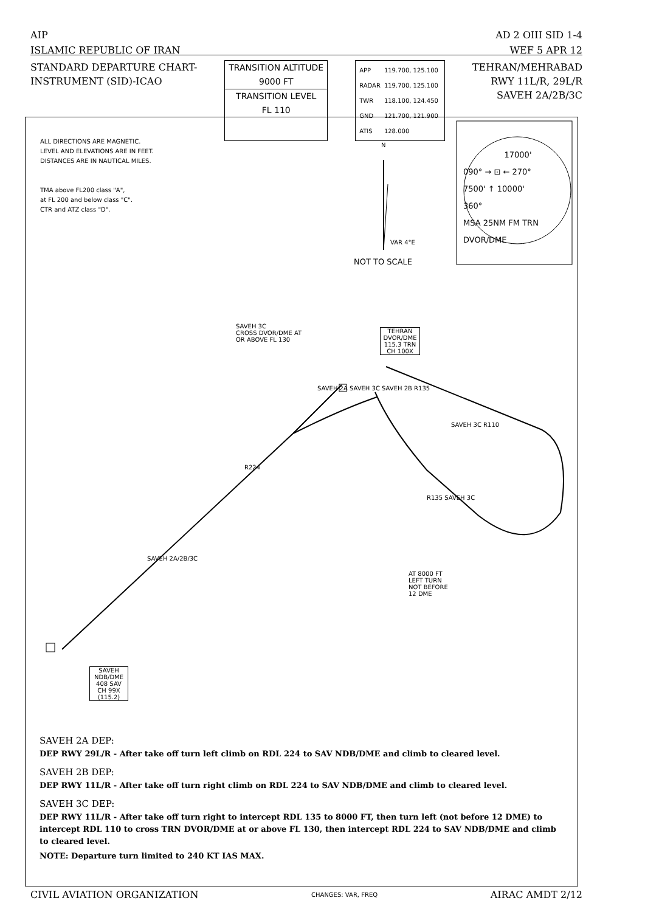AIP
ISLAMIC REPUBLIC OF IRAN
AD 2 OIII SID 1-4
WEF 5 APR 12
STANDARD DEPARTURE CHART-
INSTRUMENT (SID)-ICAO
TRANSITION ALTITUDE
9000 FT
TRANSITION LEVEL
FL 110
| APP | 119.700, 125.100 |
| RADAR | 119.700, 125.100 |
| TWR | 118.100, 124.450 |
| GND | 121.700, 121.900 |
| ATIS | 128.000 |
TEHRAN/MEHRABAD
RWY 11L/R, 29L/R
SAVEH 2A/2B/3C
ALL DIRECTIONS ARE MAGNETIC.
LEVEL AND ELEVATIONS ARE IN FEET.
DISTANCES ARE IN NAUTICAL MILES.
TMA above FL200 class "A",
at FL 200 and below class "C".
CTR and ATZ class "D".
N
VAR 4°E
NOT TO SCALE
17000'
090° → ⊡ ← 270°
7500' ↑ 10000'
360°
MSA 25NM FM TRN DVOR/DME
SAVEH 3C
CROSS DVOR/DME AT
OR ABOVE FL 130
TEHRAN
DVOR/DME
115.3 TRN
CH 100X
SAVEH 2A SAVEH 3C SAVEH 2B R135
SAVEH 3C R110
R224
R135 SAVEH 3C
SAVEH 2A/2B/3C
AT 8000 FT
LEFT TURN
NOT BEFORE
12 DME
SAVEH
NDB/DME
408 SAV
CH 99X
(115.2)
SAVEH 2A DEP:
DEP RWY 29L/R - After take off turn left climb on RDL 224 to SAV NDB/DME and climb to cleared level.
SAVEH 2B DEP:
DEP RWY 11L/R - After take off turn right climb on RDL 224 to SAV NDB/DME and climb to cleared level.
SAVEH 3C DEP:
DEP RWY 11L/R - After take off turn right to intercept RDL 135 to 8000 FT, then turn left (not before 12 DME) to intercept RDL 110 to cross TRN DVOR/DME at or above FL 130, then intercept RDL 224 to SAV NDB/DME and climb to cleared level.
NOTE: Departure turn limited to 240 KT IAS MAX.
CIVIL AVIATION ORGANIZATION
CHANGES: VAR, FREQ
AIRAC AMDT 2/12